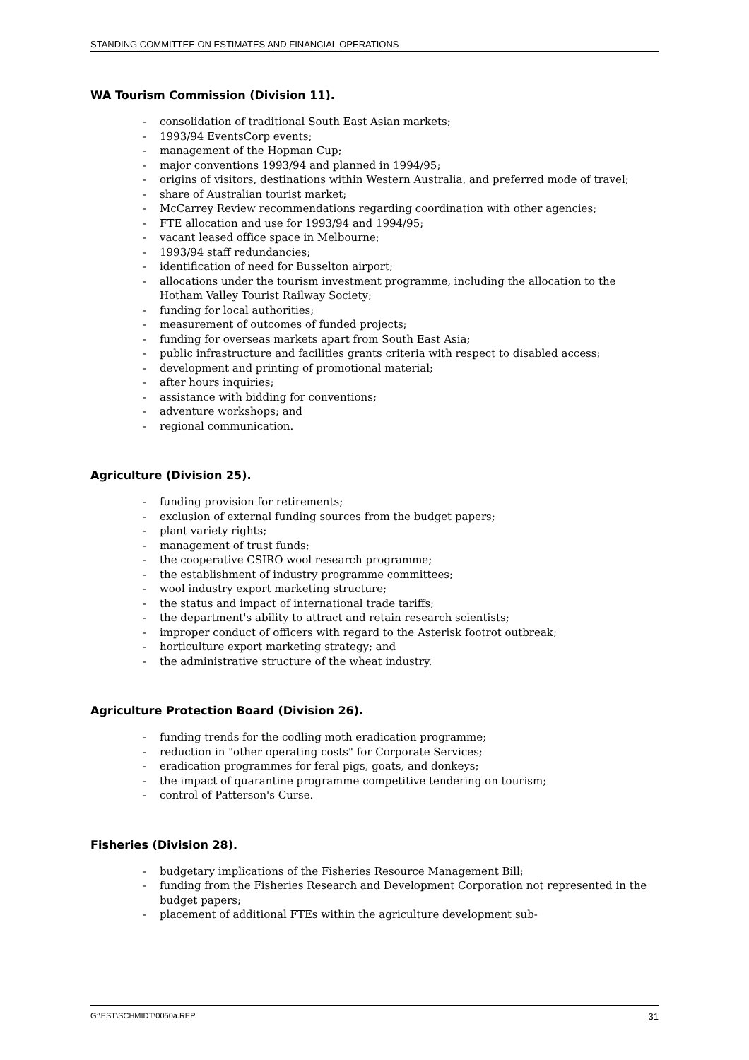STANDING COMMITTEE ON ESTIMATES AND FINANCIAL OPERATIONS
WA Tourism Commission (Division 11).
- consolidation of traditional South East Asian markets;
- 1993/94 EventsCorp events;
- management of the Hopman Cup;
- major conventions 1993/94 and planned in 1994/95;
- origins of visitors, destinations within Western Australia, and preferred mode of travel;
- share of Australian tourist market;
- McCarrey Review recommendations regarding coordination with other agencies;
- FTE allocation and use for 1993/94 and 1994/95;
- vacant leased office space in Melbourne;
- 1993/94 staff redundancies;
- identification of need for Busselton airport;
- allocations under the tourism investment programme, including the allocation to the Hotham Valley Tourist Railway Society;
- funding for local authorities;
- measurement of outcomes of funded projects;
- funding for overseas markets apart from South East Asia;
- public infrastructure and facilities grants criteria with respect to disabled access;
- development and printing of promotional material;
- after hours inquiries;
- assistance with bidding for conventions;
- adventure workshops; and
- regional communication.
Agriculture (Division 25).
- funding provision for retirements;
- exclusion of external funding sources from the budget papers;
- plant variety rights;
- management of trust funds;
- the cooperative CSIRO wool research programme;
- the establishment of industry programme committees;
- wool industry export marketing structure;
- the status and impact of international trade tariffs;
- the department's ability to attract and retain research scientists;
- improper conduct of officers with regard to the Asterisk footrot outbreak;
- horticulture export marketing strategy; and
- the administrative structure of the wheat industry.
Agriculture Protection Board (Division 26).
- funding trends for the codling moth eradication programme;
- reduction in "other operating costs" for Corporate Services;
- eradication programmes for feral pigs, goats, and donkeys;
- the impact of quarantine programme competitive tendering on tourism;
- control of Patterson's Curse.
Fisheries (Division 28).
- budgetary implications of the Fisheries Resource Management Bill;
- funding from the Fisheries Research and Development Corporation not represented in the budget papers;
- placement of additional FTEs within the agriculture development sub-
G:\EST\SCHMIDT\0050a.REP 31